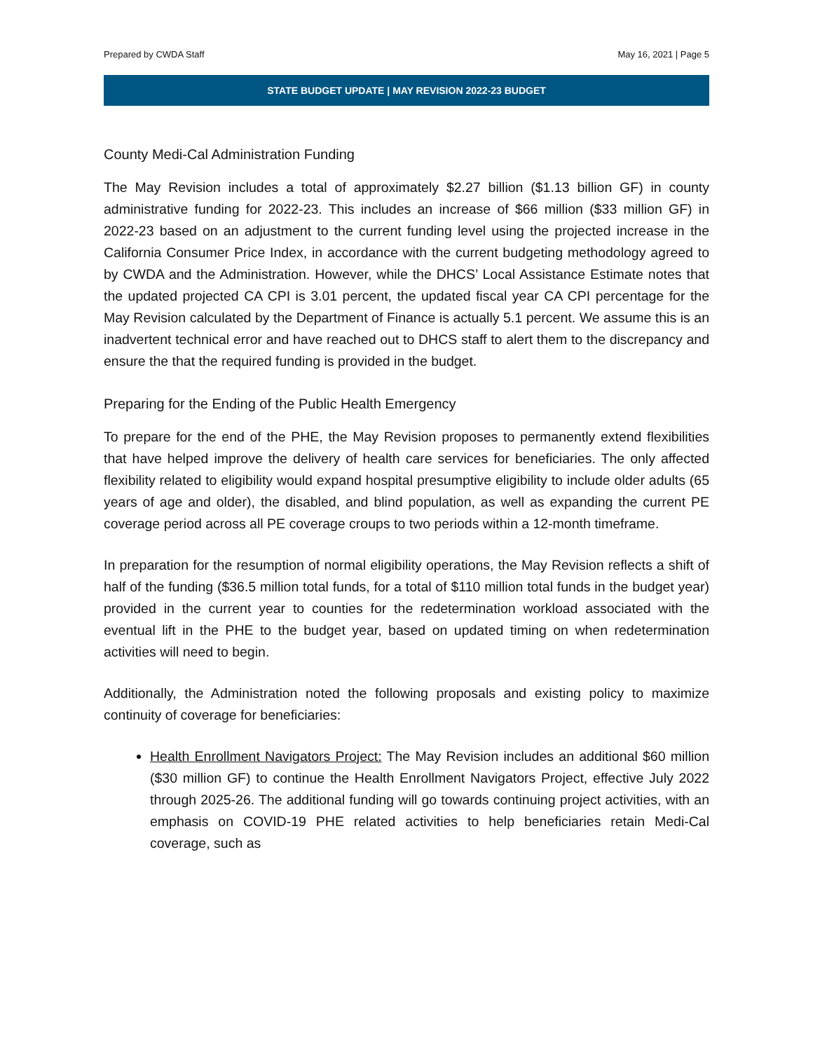Prepared by CWDA Staff May 16, 2021 | Page 5
STATE BUDGET UPDATE | MAY REVISION 2022-23 BUDGET
County Medi-Cal Administration Funding
The May Revision includes a total of approximately $2.27 billion ($1.13 billion GF) in county administrative funding for 2022-23. This includes an increase of $66 million ($33 million GF) in 2022-23 based on an adjustment to the current funding level using the projected increase in the California Consumer Price Index, in accordance with the current budgeting methodology agreed to by CWDA and the Administration. However, while the DHCS’ Local Assistance Estimate notes that the updated projected CA CPI is 3.01 percent, the updated fiscal year CA CPI percentage for the May Revision calculated by the Department of Finance is actually 5.1 percent. We assume this is an inadvertent technical error and have reached out to DHCS staff to alert them to the discrepancy and ensure the that the required funding is provided in the budget.
Preparing for the Ending of the Public Health Emergency
To prepare for the end of the PHE, the May Revision proposes to permanently extend flexibilities that have helped improve the delivery of health care services for beneficiaries. The only affected flexibility related to eligibility would expand hospital presumptive eligibility to include older adults (65 years of age and older), the disabled, and blind population, as well as expanding the current PE coverage period across all PE coverage croups to two periods within a 12-month timeframe.
In preparation for the resumption of normal eligibility operations, the May Revision reflects a shift of half of the funding ($36.5 million total funds, for a total of $110 million total funds in the budget year) provided in the current year to counties for the redetermination workload associated with the eventual lift in the PHE to the budget year, based on updated timing on when redetermination activities will need to begin.
Additionally, the Administration noted the following proposals and existing policy to maximize continuity of coverage for beneficiaries:
Health Enrollment Navigators Project: The May Revision includes an additional $60 million ($30 million GF) to continue the Health Enrollment Navigators Project, effective July 2022 through 2025-26. The additional funding will go towards continuing project activities, with an emphasis on COVID-19 PHE related activities to help beneficiaries retain Medi-Cal coverage, such as